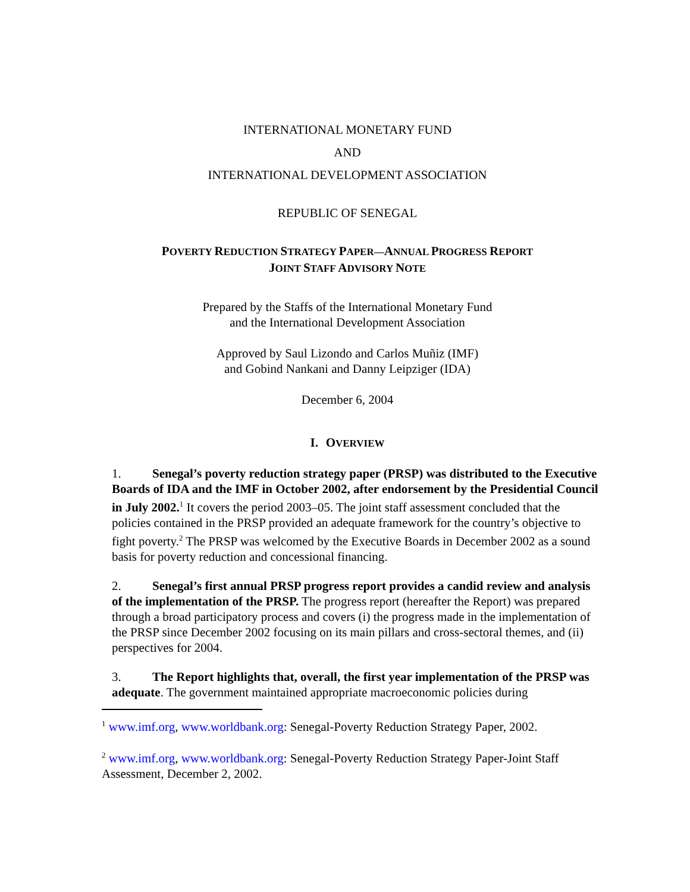INTERNATIONAL MONETARY FUND
AND
INTERNATIONAL DEVELOPMENT ASSOCIATION
REPUBLIC OF SENEGAL
POVERTY REDUCTION STRATEGY PAPER—ANNUAL PROGRESS REPORT
JOINT STAFF ADVISORY NOTE
Prepared by the Staffs of the International Monetary Fund
and the International Development Association
Approved by Saul Lizondo and Carlos Muñiz (IMF)
and Gobind Nankani and Danny Leipziger (IDA)
December 6, 2004
I. OVERVIEW
1. Senegal’s poverty reduction strategy paper (PRSP) was distributed to the Executive Boards of IDA and the IMF in October 2002, after endorsement by the Presidential Council in July 2002.<sup>1</sup> It covers the period 2003–05. The joint staff assessment concluded that the policies contained in the PRSP provided an adequate framework for the country’s objective to fight poverty.<sup>2</sup> The PRSP was welcomed by the Executive Boards in December 2002 as a sound basis for poverty reduction and concessional financing.
2. Senegal’s first annual PRSP progress report provides a candid review and analysis of the implementation of the PRSP. The progress report (hereafter the Report) was prepared through a broad participatory process and covers (i) the progress made in the implementation of the PRSP since December 2002 focusing on its main pillars and cross-sectoral themes, and (ii) perspectives for 2004.
3. The Report highlights that, overall, the first year implementation of the PRSP was adequate. The government maintained appropriate macroeconomic policies during
<sup>1</sup> www.imf.org, www.worldbank.org: Senegal-Poverty Reduction Strategy Paper, 2002.
<sup>2</sup> www.imf.org, www.worldbank.org: Senegal-Poverty Reduction Strategy Paper-Joint Staff Assessment, December 2, 2002.